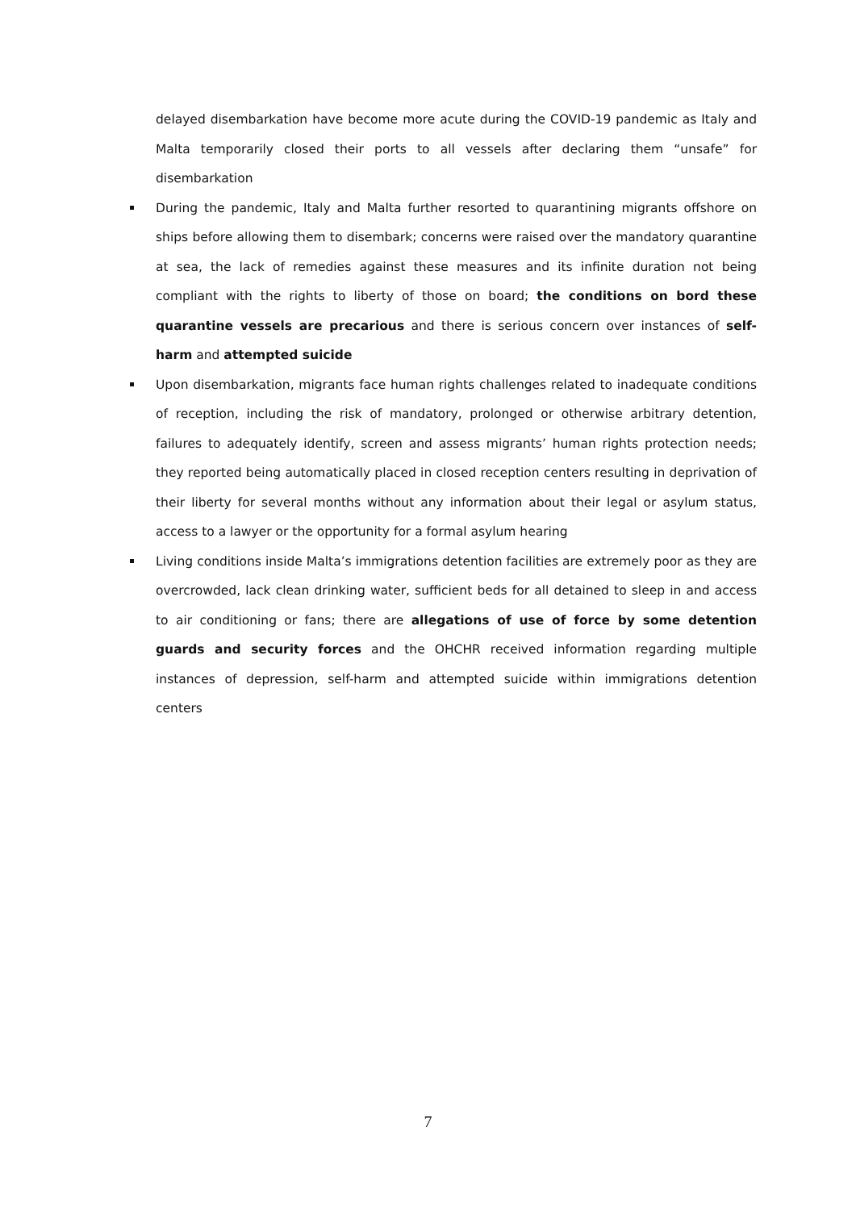delayed disembarkation have become more acute during the COVID-19 pandemic as Italy and Malta temporarily closed their ports to all vessels after declaring them “unsafe” for disembarkation
During the pandemic, Italy and Malta further resorted to quarantining migrants offshore on ships before allowing them to disembark; concerns were raised over the mandatory quarantine at sea, the lack of remedies against these measures and its infinite duration not being compliant with the rights to liberty of those on board; the conditions on bord these quarantine vessels are precarious and there is serious concern over instances of self-harm and attempted suicide
Upon disembarkation, migrants face human rights challenges related to inadequate conditions of reception, including the risk of mandatory, prolonged or otherwise arbitrary detention, failures to adequately identify, screen and assess migrants’ human rights protection needs; they reported being automatically placed in closed reception centers resulting in deprivation of their liberty for several months without any information about their legal or asylum status, access to a lawyer or the opportunity for a formal asylum hearing
Living conditions inside Malta’s immigrations detention facilities are extremely poor as they are overcrowded, lack clean drinking water, sufficient beds for all detained to sleep in and access to air conditioning or fans; there are allegations of use of force by some detention guards and security forces and the OHCHR received information regarding multiple instances of depression, self-harm and attempted suicide within immigrations detention centers
7